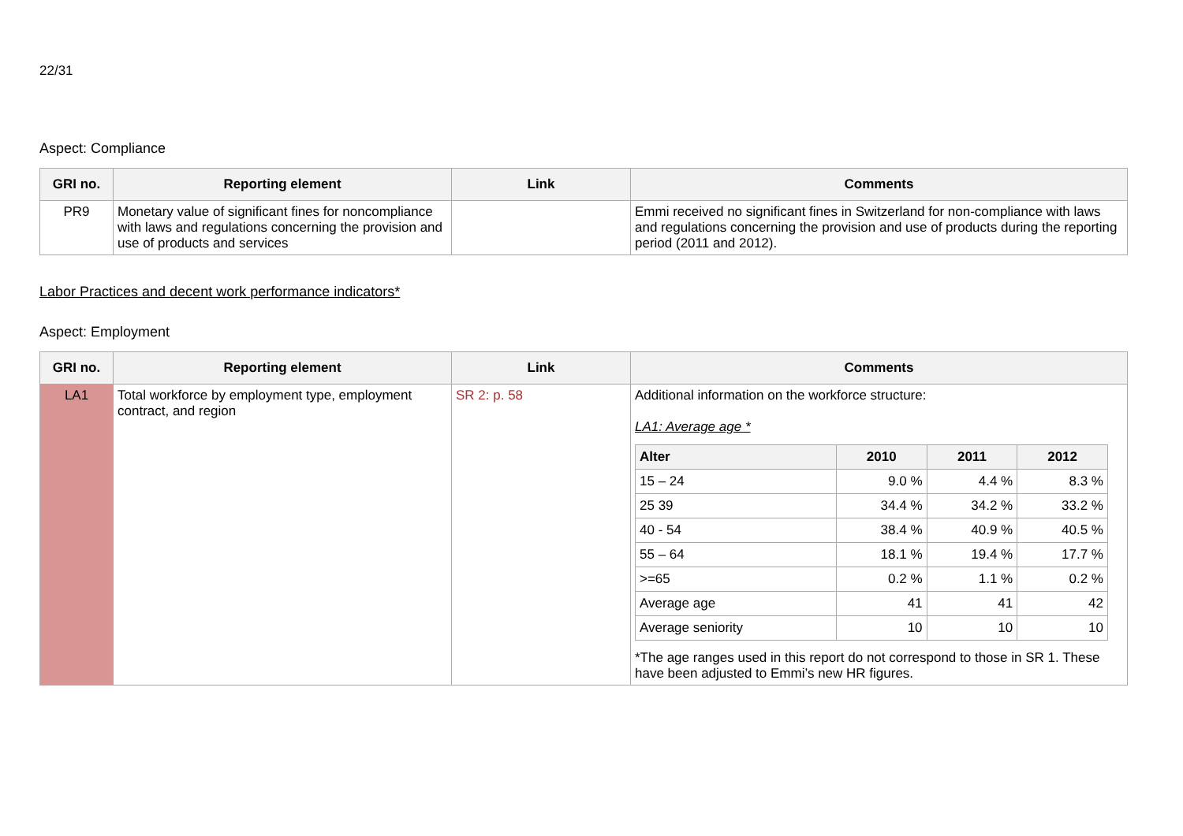22/31
Aspect: Compliance
| GRI no. | Reporting element | Link | Comments |
| --- | --- | --- | --- |
| PR9 | Monetary value of significant fines for noncompliance with laws and regulations concerning the provision and use of products and services | | Emmi received no significant fines in Switzerland for non-compliance with laws and regulations concerning the provision and use of products during the reporting period (2011 and 2012). |
Labor Practices and decent work performance indicators*
Aspect: Employment
| GRI no. | Reporting element | Link | Comments |
| --- | --- | --- | --- |
| LA1 | Total workforce by employment type, employment contract, and region | SR 2: p. 58 | Additional information on the workforce structure: LA1: Average age * / Alter / 2010 / 2011 / 2012 / / --- / --- / --- / --- / / 15 – 24 / 9.0 % / 4.4 % / 8.3 % / / 25 39 / 34.4 % / 34.2 % / 33.2 % / / 40 - 54 / 38.4 % / 40.9 % / 40.5 % / / 55 – 64 / 18.1 % / 19.4 % / 17.7 % / / >=65 / 0.2 % / 1.1 % / 0.2 % / / Average age / 41 / 41 / 42 / / Average seniority / 10 / 10 / 10 / *The age ranges used in this report do not correspond to those in SR 1. These have been adjusted to Emmi’s new HR figures. |